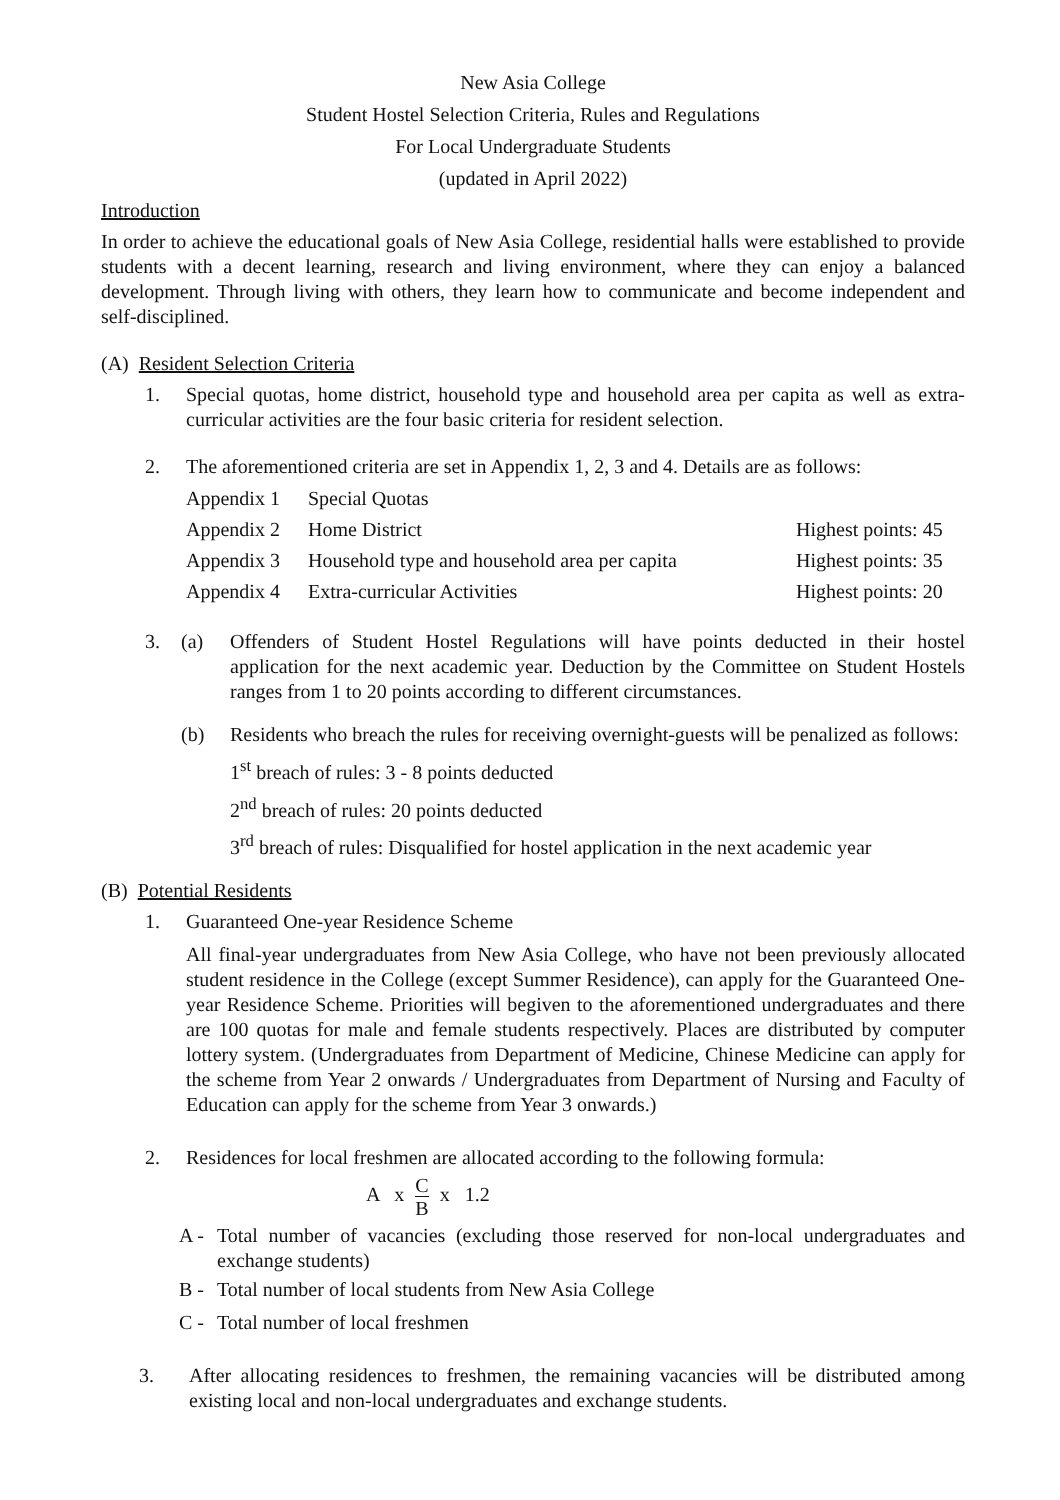New Asia College
Student Hostel Selection Criteria, Rules and Regulations
For Local Undergraduate Students
(updated in April 2022)
Introduction
In order to achieve the educational goals of New Asia College, residential halls were established to provide students with a decent learning, research and living environment, where they can enjoy a balanced development. Through living with others, they learn how to communicate and become independent and self-disciplined.
(A) Resident Selection Criteria
1. Special quotas, home district, household type and household area per capita as well as extra-curricular activities are the four basic criteria for resident selection.
2. The aforementioned criteria are set in Appendix 1, 2, 3 and 4. Details are as follows:
| Appendix 1 | Special Quotas | |
| Appendix 2 | Home District | Highest points: 45 |
| Appendix 3 | Household type and household area per capita | Highest points: 35 |
| Appendix 4 | Extra-curricular Activities | Highest points: 20 |
3. (a) Offenders of Student Hostel Regulations will have points deducted in their hostel application for the next academic year. Deduction by the Committee on Student Hostels ranges from 1 to 20 points according to different circumstances.
(b) Residents who breach the rules for receiving overnight-guests will be penalized as follows:
1<sup>st</sup> breach of rules: 3 - 8 points deducted
2<sup>nd</sup> breach of rules: 20 points deducted
3<sup>rd</sup> breach of rules: Disqualified for hostel application in the next academic year
(B) Potential Residents
1. Guaranteed One-year Residence Scheme
All final-year undergraduates from New Asia College, who have not been previously allocated student residence in the College (except Summer Residence), can apply for the Guaranteed One-year Residence Scheme. Priorities will begiven to the aforementioned undergraduates and there are 100 quotas for male and female students respectively. Places are distributed by computer lottery system. (Undergraduates from Department of Medicine, Chinese Medicine can apply for the scheme from Year 2 onwards / Undergraduates from Department of Nursing and Faculty of Education can apply for the scheme from Year 3 onwards.)
2. Residences for local freshmen are allocated according to the following formula:
A x C B x 1.2
A - Total number of vacancies (excluding those reserved for non-local undergraduates and exchange students)
B - Total number of local students from New Asia College
C - Total number of local freshmen
3. After allocating residences to freshmen, the remaining vacancies will be distributed among existing local and non-local undergraduates and exchange students.